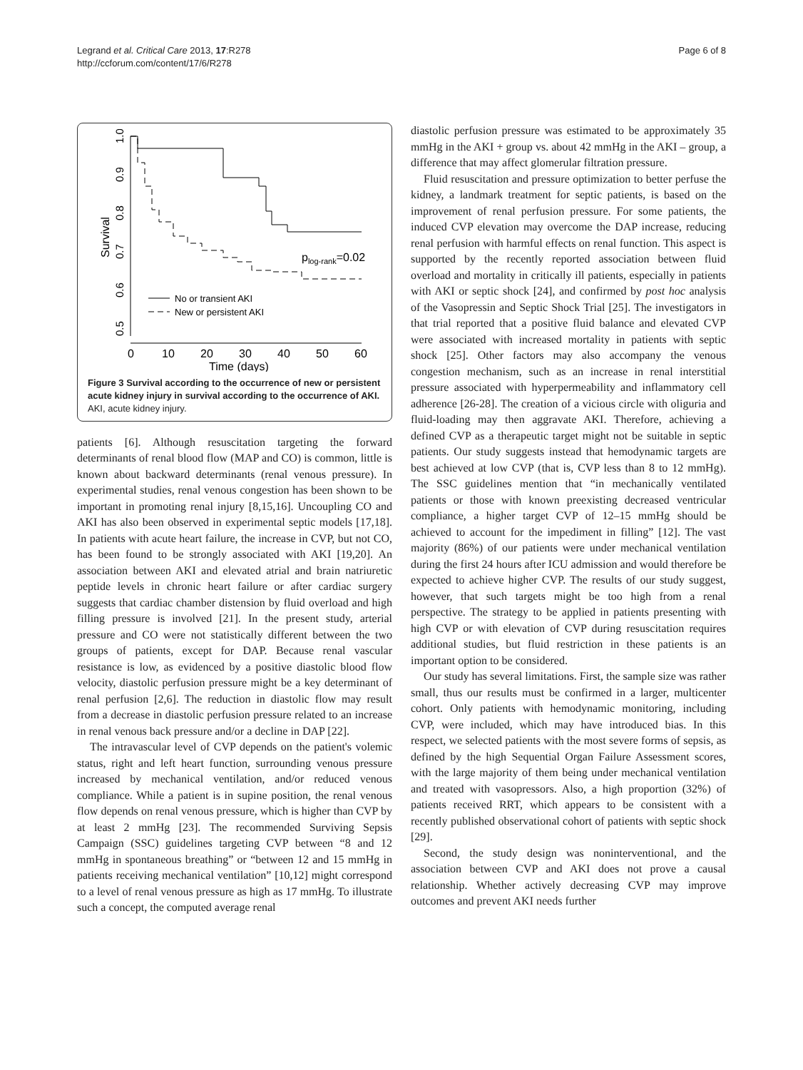Legrand et al. Critical Care 2013, 17:R278
http://ccforum.com/content/17/6/R278
Page 6 of 8
0.5
0.6
0.7
0.8
0.9
1.0
Survival
0
10
20
30
40
50
60
Time (days)
plog-rank=0.02
No or transient AKI
New or persistent AKI
Figure 3 Survival according to the occurrence of new or persistent acute kidney injury in survival according to the occurrence of AKI.
AKI, acute kidney injury.
patients [6]. Although resuscitation targeting the forward determinants of renal blood flow (MAP and CO) is common, little is known about backward determinants (renal venous pressure). In experimental studies, renal venous congestion has been shown to be important in promoting renal injury [8,15,16]. Uncoupling CO and AKI has also been observed in experimental septic models [17,18]. In patients with acute heart failure, the increase in CVP, but not CO, has been found to be strongly associated with AKI [19,20]. An association between AKI and elevated atrial and brain natriuretic peptide levels in chronic heart failure or after cardiac surgery suggests that cardiac chamber distension by fluid overload and high filling pressure is involved [21]. In the present study, arterial pressure and CO were not statistically different between the two groups of patients, except for DAP. Because renal vascular resistance is low, as evidenced by a positive diastolic blood flow velocity, diastolic perfusion pressure might be a key determinant of renal perfusion [2,6]. The reduction in diastolic flow may result from a decrease in diastolic perfusion pressure related to an increase in renal venous back pressure and/or a decline in DAP [22].
The intravascular level of CVP depends on the patient's volemic status, right and left heart function, surrounding venous pressure increased by mechanical ventilation, and/or reduced venous compliance. While a patient is in supine position, the renal venous flow depends on renal venous pressure, which is higher than CVP by at least 2 mmHg [23]. The recommended Surviving Sepsis Campaign (SSC) guidelines targeting CVP between “8 and 12 mmHg in spontaneous breathing” or “between 12 and 15 mmHg in patients receiving mechanical ventilation” [10,12] might correspond to a level of renal venous pressure as high as 17 mmHg. To illustrate such a concept, the computed average renal
diastolic perfusion pressure was estimated to be approximately 35 mmHg in the AKI + group vs. about 42 mmHg in the AKI – group, a difference that may affect glomerular filtration pressure.
Fluid resuscitation and pressure optimization to better perfuse the kidney, a landmark treatment for septic patients, is based on the improvement of renal perfusion pressure. For some patients, the induced CVP elevation may overcome the DAP increase, reducing renal perfusion with harmful effects on renal function. This aspect is supported by the recently reported association between fluid overload and mortality in critically ill patients, especially in patients with AKI or septic shock [24], and confirmed by post hoc analysis of the Vasopressin and Septic Shock Trial [25]. The investigators in that trial reported that a positive fluid balance and elevated CVP were associated with increased mortality in patients with septic shock [25]. Other factors may also accompany the venous congestion mechanism, such as an increase in renal interstitial pressure associated with hyperpermeability and inflammatory cell adherence [26-28]. The creation of a vicious circle with oliguria and fluid-loading may then aggravate AKI. Therefore, achieving a defined CVP as a therapeutic target might not be suitable in septic patients. Our study suggests instead that hemodynamic targets are best achieved at low CVP (that is, CVP less than 8 to 12 mmHg). The SSC guidelines mention that “in mechanically ventilated patients or those with known preexisting decreased ventricular compliance, a higher target CVP of 12–15 mmHg should be achieved to account for the impediment in filling” [12]. The vast majority (86%) of our patients were under mechanical ventilation during the first 24 hours after ICU admission and would therefore be expected to achieve higher CVP. The results of our study suggest, however, that such targets might be too high from a renal perspective. The strategy to be applied in patients presenting with high CVP or with elevation of CVP during resuscitation requires additional studies, but fluid restriction in these patients is an important option to be considered.
Our study has several limitations. First, the sample size was rather small, thus our results must be confirmed in a larger, multicenter cohort. Only patients with hemodynamic monitoring, including CVP, were included, which may have introduced bias. In this respect, we selected patients with the most severe forms of sepsis, as defined by the high Sequential Organ Failure Assessment scores, with the large majority of them being under mechanical ventilation and treated with vasopressors. Also, a high proportion (32%) of patients received RRT, which appears to be consistent with a recently published observational cohort of patients with septic shock [29].
Second, the study design was noninterventional, and the association between CVP and AKI does not prove a causal relationship. Whether actively decreasing CVP may improve outcomes and prevent AKI needs further